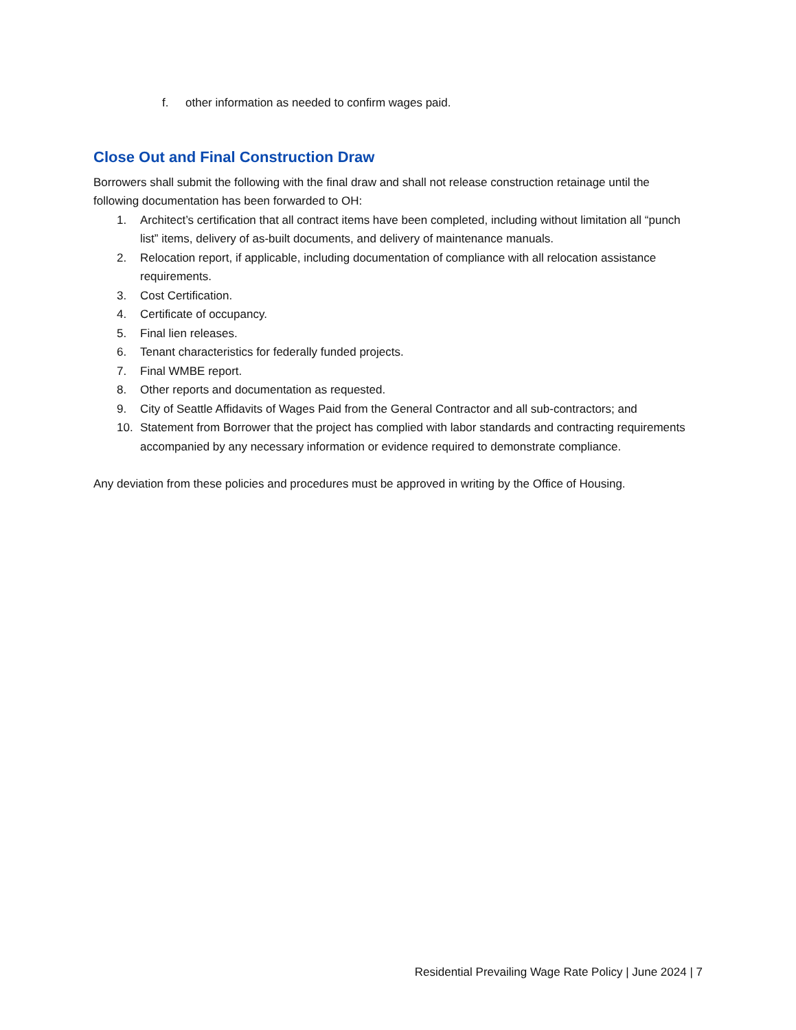f. other information as needed to confirm wages paid.
Close Out and Final Construction Draw
Borrowers shall submit the following with the final draw and shall not release construction retainage until the following documentation has been forwarded to OH:
1. Architect’s certification that all contract items have been completed, including without limitation all “punch list” items, delivery of as-built documents, and delivery of maintenance manuals.
2. Relocation report, if applicable, including documentation of compliance with all relocation assistance requirements.
3. Cost Certification.
4. Certificate of occupancy.
5. Final lien releases.
6. Tenant characteristics for federally funded projects.
7. Final WMBE report.
8. Other reports and documentation as requested.
9. City of Seattle Affidavits of Wages Paid from the General Contractor and all sub-contractors; and
10. Statement from Borrower that the project has complied with labor standards and contracting requirements accompanied by any necessary information or evidence required to demonstrate compliance.
Any deviation from these policies and procedures must be approved in writing by the Office of Housing.
Residential Prevailing Wage Rate Policy | June 2024 | 7